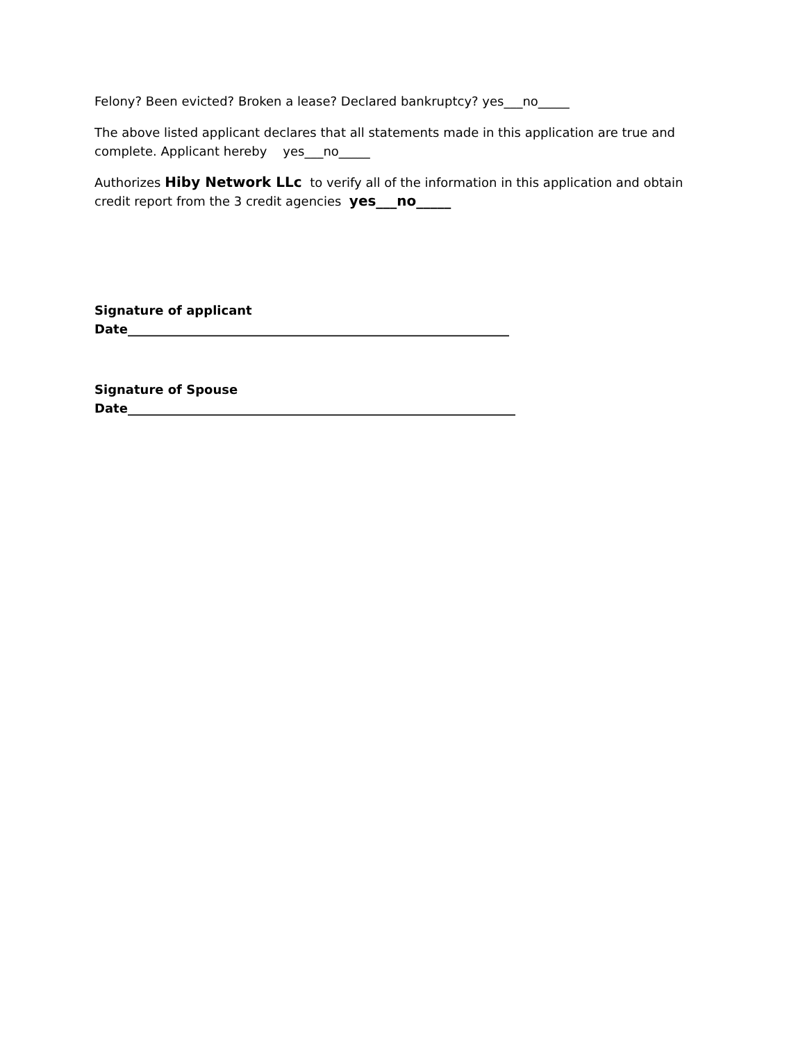Felony? Been evicted? Broken a lease? Declared bankruptcy? yes___no_____
The above listed applicant declares that all statements made in this application are true and complete. Applicant hereby yes___no_____
Authorizes Hiby Network LLc to verify all of the information in this application and obtain credit report from the 3 credit agencies yes___no_____
Signature of applicant
Date_____________________________________________________________
Signature of Spouse
Date______________________________________________________________